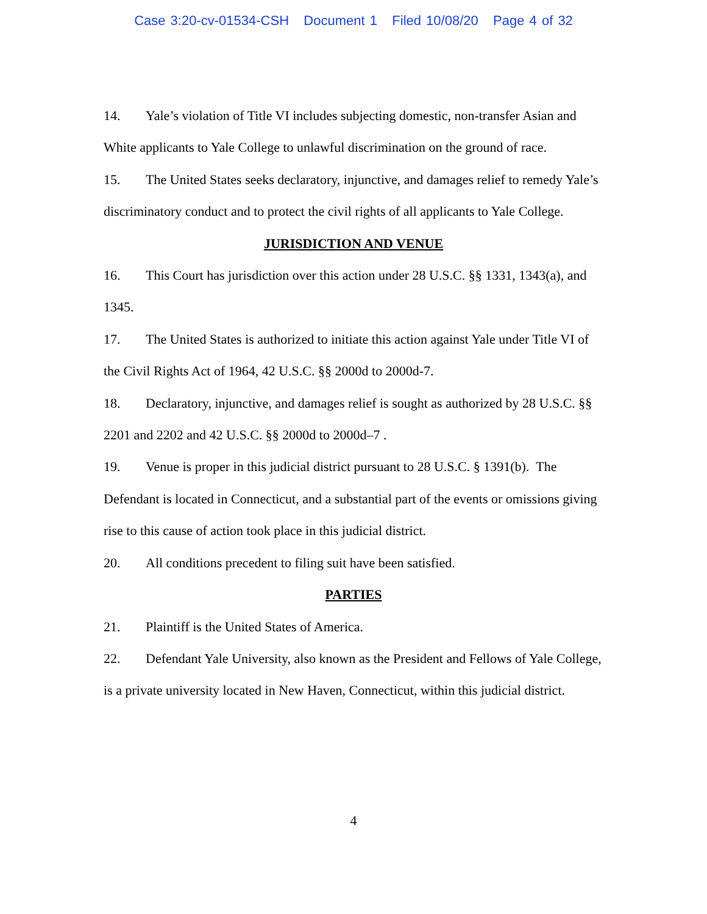Case 3:20-cv-01534-CSH Document 1 Filed 10/08/20 Page 4 of 32
14. Yale’s violation of Title VI includes subjecting domestic, non-transfer Asian and White applicants to Yale College to unlawful discrimination on the ground of race.
15. The United States seeks declaratory, injunctive, and damages relief to remedy Yale’s discriminatory conduct and to protect the civil rights of all applicants to Yale College.
JURISDICTION AND VENUE
16. This Court has jurisdiction over this action under 28 U.S.C. §§ 1331, 1343(a), and 1345.
17. The United States is authorized to initiate this action against Yale under Title VI of the Civil Rights Act of 1964, 42 U.S.C. §§ 2000d to 2000d-7.
18. Declaratory, injunctive, and damages relief is sought as authorized by 28 U.S.C. §§ 2201 and 2202 and 42 U.S.C. §§ 2000d to 2000d–7 .
19. Venue is proper in this judicial district pursuant to 28 U.S.C. § 1391(b). The Defendant is located in Connecticut, and a substantial part of the events or omissions giving rise to this cause of action took place in this judicial district.
20. All conditions precedent to filing suit have been satisfied.
PARTIES
21. Plaintiff is the United States of America.
22. Defendant Yale University, also known as the President and Fellows of Yale College, is a private university located in New Haven, Connecticut, within this judicial district.
4